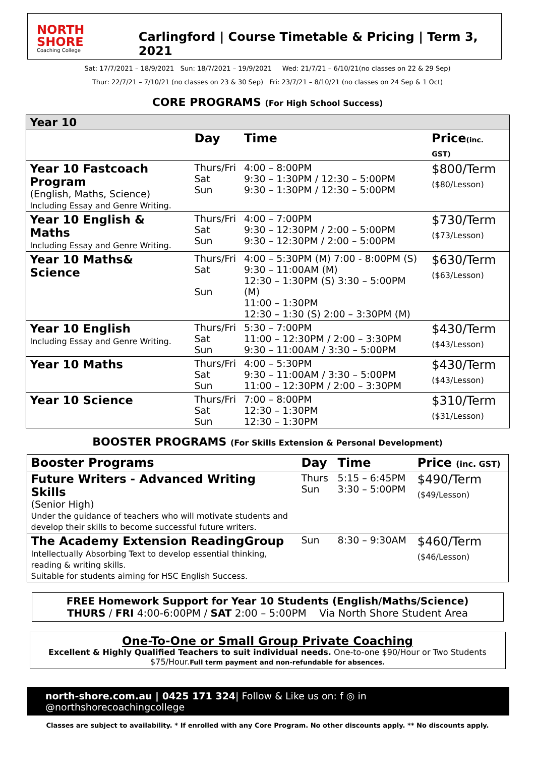NORTH SHORE
Coaching College
Carlingford | Course Timetable & Pricing | Term 3, 2021
Sat: 17/7/2021 – 18/9/2021 Sun: 18/7/2021 – 19/9/2021 Wed: 21/7/21 – 6/10/21(no classes on 22 & 29 Sep)
Thur: 22/7/21 – 7/10/21 (no classes on 23 & 30 Sep) Fri: 23/7/21 – 8/10/21 (no classes on 24 Sep & 1 Oct)
CORE PROGRAMS (For High School Success)
| Year 10 | | | |
| | Day | Time | Price (inc. GST) |
| Year 10 Fastcoach Program (English, Maths, Science) Including Essay and Genre Writing. | Thurs/Fri Sat Sun | 4:00 – 8:00PM 9:30 – 1:30PM / 12:30 – 5:00PM 9:30 – 1:30PM / 12:30 – 5:00PM | $800/Term ($80/Lesson) |
| Year 10 English & Maths Including Essay and Genre Writing. | Thurs/Fri Sat Sun | 4:00 – 7:00PM 9:30 – 12:30PM / 2:00 – 5:00PM 9:30 – 12:30PM / 2:00 – 5:00PM | $730/Term ($73/Lesson) |
| Year 10 Maths& Science | Thurs/Fri Sat Sun | 4:00 – 5:30PM (M) 7:00 - 8:00PM (S) 9:30 – 11:00AM (M) 12:30 – 1:30PM (S) 3:30 – 5:00PM (M) 11:00 – 1:30PM 12:30 – 1:30 (S) 2:00 – 3:30PM (M) | $630/Term ($63/Lesson) |
| Year 10 English Including Essay and Genre Writing. | Thurs/Fri Sat Sun | 5:30 – 7:00PM 11:00 – 12:30PM / 2:00 – 3:30PM 9:30 – 11:00AM / 3:30 – 5:00PM | $430/Term ($43/Lesson) |
| Year 10 Maths | Thurs/Fri Sat Sun | 4:00 – 5:30PM 9:30 – 11:00AM / 3:30 – 5:00PM 11:00 – 12:30PM / 2:00 – 3:30PM | $430/Term ($43/Lesson) |
| Year 10 Science | Thurs/Fri Sat Sun | 7:00 – 8:00PM 12:30 – 1:30PM 12:30 – 1:30PM | $310/Term ($31/Lesson) |
BOOSTER PROGRAMS (For Skills Extension & Personal Development)
| Booster Programs | Day | Time | Price (inc. GST) |
| --- | --- | --- | --- |
| Future Writers - Advanced Writing Skills (Senior High) Under the guidance of teachers who will motivate students and develop their skills to become successful future writers. | Thurs Sun | 5:15 – 6:45PM 3:30 – 5:00PM | $490/Term ($49/Lesson) |
| The Academy Extension ReadingGroup Intellectually Absorbing Text to develop essential thinking, reading & writing skills. Suitable for students aiming for HSC English Success. | Sun | 8:30 – 9:30AM | $460/Term ($46/Lesson) |
FREE Homework Support for Year 10 Students (English/Maths/Science)
THURS / FRI 4:00-6:00PM / SAT 2:00 – 5:00PM Via North Shore Student Area
One-To-One or Small Group Private Coaching
Excellent & Highly Qualified Teachers to suit individual needs. One-to-one $90/Hour or Two Students $75/Hour.Full term payment and non-refundable for absences.
north-shore.com.au | 0425 171 324| Follow & Like us on: f ◎ in @northshorecoachingcollege
Classes are subject to availability. * If enrolled with any Core Program. No other discounts apply. ** No discounts apply.